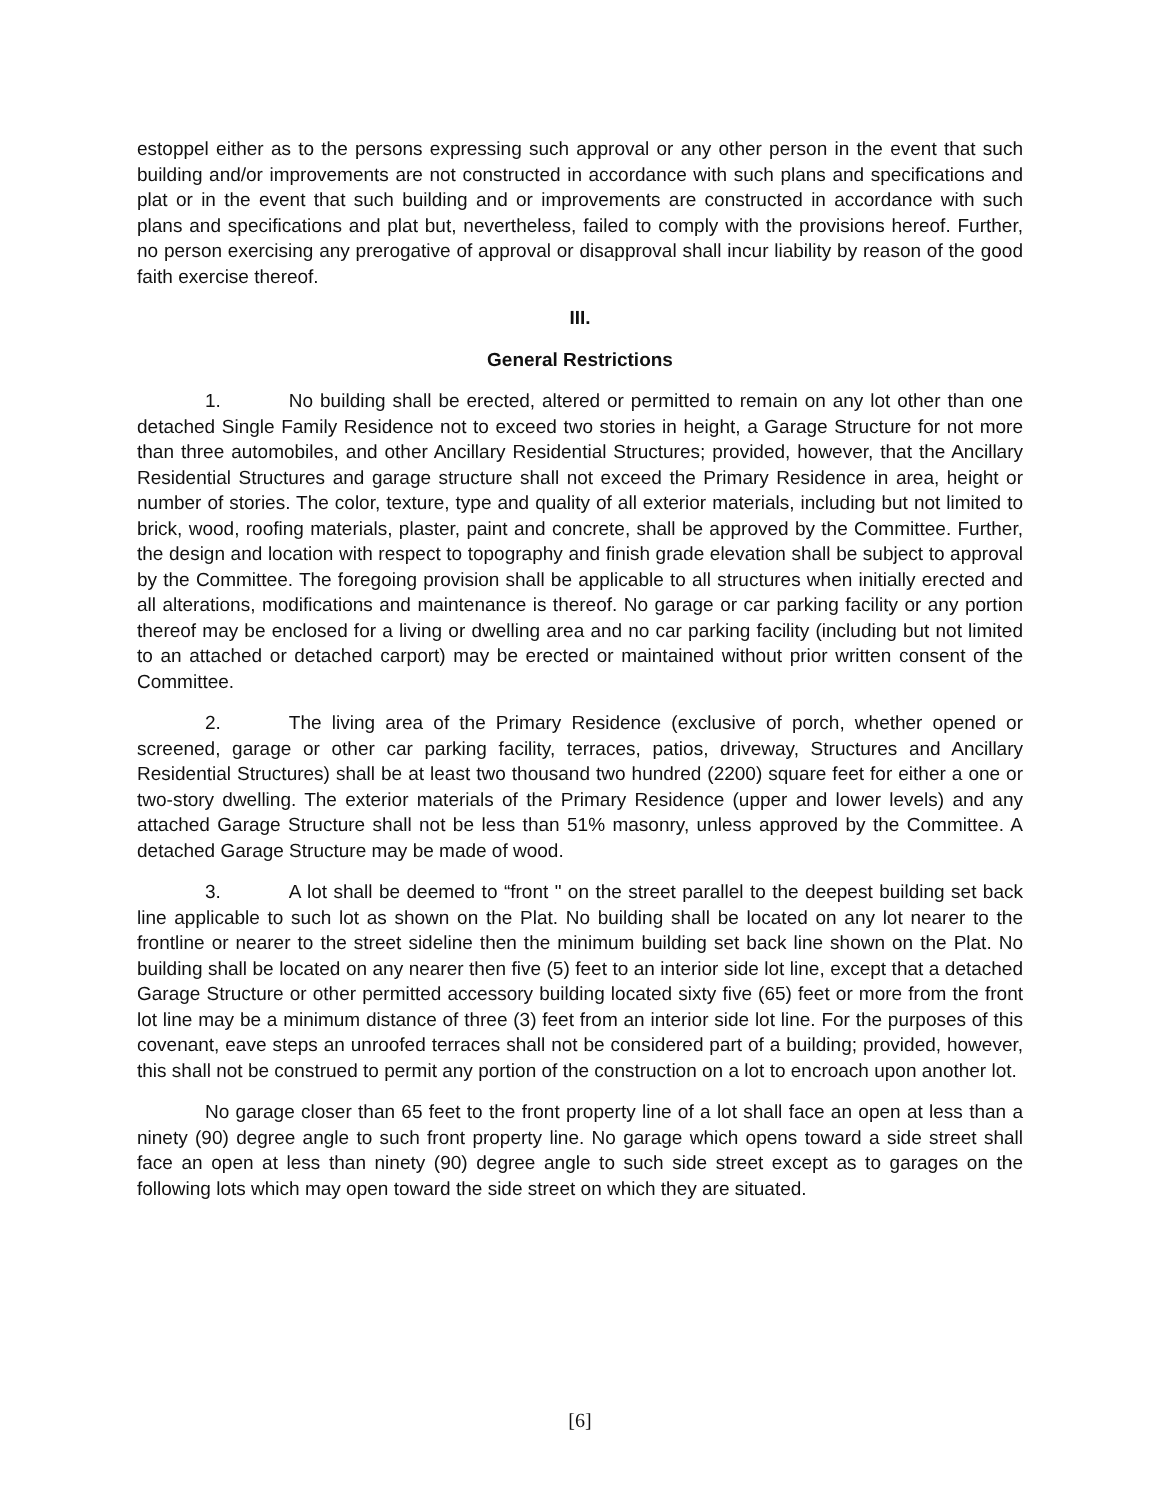estoppel either as to the persons expressing such approval or any other person in the event that such building and/or improvements are not constructed in accordance with such plans and specifications and plat or in the event that such building and or improvements are constructed in accordance with such plans and specifications and plat but, nevertheless, failed to comply with the provisions hereof. Further, no person exercising any prerogative of approval or disapproval shall incur liability by reason of the good faith exercise thereof.
III.
General Restrictions
1. No building shall be erected, altered or permitted to remain on any lot other than one detached Single Family Residence not to exceed two stories in height, a Garage Structure for not more than three automobiles, and other Ancillary Residential Structures; provided, however, that the Ancillary Residential Structures and garage structure shall not exceed the Primary Residence in area, height or number of stories. The color, texture, type and quality of all exterior materials, including but not limited to brick, wood, roofing materials, plaster, paint and concrete, shall be approved by the Committee. Further, the design and location with respect to topography and finish grade elevation shall be subject to approval by the Committee. The foregoing provision shall be applicable to all structures when initially erected and all alterations, modifications and maintenance is thereof. No garage or car parking facility or any portion thereof may be enclosed for a living or dwelling area and no car parking facility (including but not limited to an attached or detached carport) may be erected or maintained without prior written consent of the Committee.
2. The living area of the Primary Residence (exclusive of porch, whether opened or screened, garage or other car parking facility, terraces, patios, driveway, Structures and Ancillary Residential Structures) shall be at least two thousand two hundred (2200) square feet for either a one or two-story dwelling. The exterior materials of the Primary Residence (upper and lower levels) and any attached Garage Structure shall not be less than 51% masonry, unless approved by the Committee. A detached Garage Structure may be made of wood.
3. A lot shall be deemed to “front " on the street parallel to the deepest building set back line applicable to such lot as shown on the Plat. No building shall be located on any lot nearer to the frontline or nearer to the street sideline then the minimum building set back line shown on the Plat. No building shall be located on any nearer then five (5) feet to an interior side lot line, except that a detached Garage Structure or other permitted accessory building located sixty five (65) feet or more from the front lot line may be a minimum distance of three (3) feet from an interior side lot line. For the purposes of this covenant, eave steps an unroofed terraces shall not be considered part of a building; provided, however, this shall not be construed to permit any portion of the construction on a lot to encroach upon another lot.
No garage closer than 65 feet to the front property line of a lot shall face an open at less than a ninety (90) degree angle to such front property line. No garage which opens toward a side street shall face an open at less than ninety (90) degree angle to such side street except as to garages on the following lots which may open toward the side street on which they are situated.
[6]